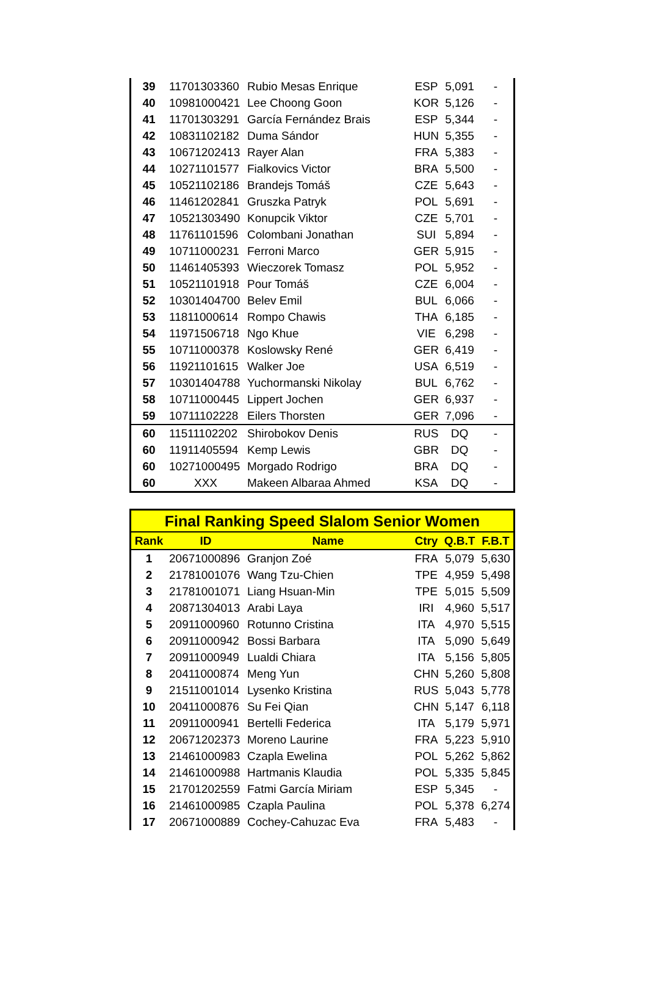| 39 | 11701303360 | Rubio Mesas Enrique | ESP | 5,091 | - |
| 40 | 10981000421 | Lee Choong Goon | KOR | 5,126 | - |
| 41 | 11701303291 | García Fernández Brais | ESP | 5,344 | - |
| 42 | 10831102182 | Duma Sándor | HUN | 5,355 | - |
| 43 | 10671202413 | Rayer Alan | FRA | 5,383 | - |
| 44 | 10271101577 | Fialkovics Victor | BRA | 5,500 | - |
| 45 | 10521102186 | Brandejs Tomáš | CZE | 5,643 | - |
| 46 | 11461202841 | Gruszka Patryk | POL | 5,691 | - |
| 47 | 10521303490 | Konupcik Viktor | CZE | 5,701 | - |
| 48 | 11761101596 | Colombani Jonathan | SUI | 5,894 | - |
| 49 | 10711000231 | Ferroni Marco | GER | 5,915 | - |
| 50 | 11461405393 | Wieczorek Tomasz | POL | 5,952 | - |
| 51 | 10521101918 | Pour Tomáš | CZE | 6,004 | - |
| 52 | 10301404700 | Belev Emil | BUL | 6,066 | - |
| 53 | 11811000614 | Rompo Chawis | THA | 6,185 | - |
| 54 | 11971506718 | Ngo Khue | VIE | 6,298 | - |
| 55 | 10711000378 | Koslowsky René | GER | 6,419 | - |
| 56 | 11921101615 | Walker Joe | USA | 6,519 | - |
| 57 | 10301404788 | Yuchormanski Nikolay | BUL | 6,762 | - |
| 58 | 10711000445 | Lippert Jochen | GER | 6,937 | - |
| 59 | 10711102228 | Eilers Thorsten | GER | 7,096 | - |
| 60 | 11511102202 | Shirobokov Denis | RUS | DQ | - |
| 60 | 11911405594 | Kemp Lewis | GBR | DQ | - |
| 60 | 10271000495 | Morgado Rodrigo | BRA | DQ | - |
| 60 | XXX | Makeen Albaraa Ahmed | KSA | DQ | - |
| Final Ranking Speed Slalom Senior Women | | | | | |
| --- | --- | --- | --- | --- | --- |
| Rank | ID | Name | Ctry | Q.B.T | F.B.T |
| 1 | 20671000896 | Granjon Zoé | FRA | 5,079 | 5,630 |
| 2 | 21781001076 | Wang Tzu-Chien | TPE | 4,959 | 5,498 |
| 3 | 21781001071 | Liang Hsuan-Min | TPE | 5,015 | 5,509 |
| 4 | 20871304013 | Arabi Laya | IRI | 4,960 | 5,517 |
| 5 | 20911000960 | Rotunno Cristina | ITA | 4,970 | 5,515 |
| 6 | 20911000942 | Bossi Barbara | ITA | 5,090 | 5,649 |
| 7 | 20911000949 | Lualdi Chiara | ITA | 5,156 | 5,805 |
| 8 | 20411000874 | Meng Yun | CHN | 5,260 | 5,808 |
| 9 | 21511001014 | Lysenko Kristina | RUS | 5,043 | 5,778 |
| 10 | 20411000876 | Su Fei Qian | CHN | 5,147 | 6,118 |
| 11 | 20911000941 | Bertelli Federica | ITA | 5,179 | 5,971 |
| 12 | 20671202373 | Moreno Laurine | FRA | 5,223 | 5,910 |
| 13 | 21461000983 | Czapla Ewelina | POL | 5,262 | 5,862 |
| 14 | 21461000988 | Hartmanis Klaudia | POL | 5,335 | 5,845 |
| 15 | 21701202559 | Fatmi García Miriam | ESP | 5,345 | - |
| 16 | 21461000985 | Czapla Paulina | POL | 5,378 | 6,274 |
| 17 | 20671000889 | Cochey-Cahuzac Eva | FRA | 5,483 | - |